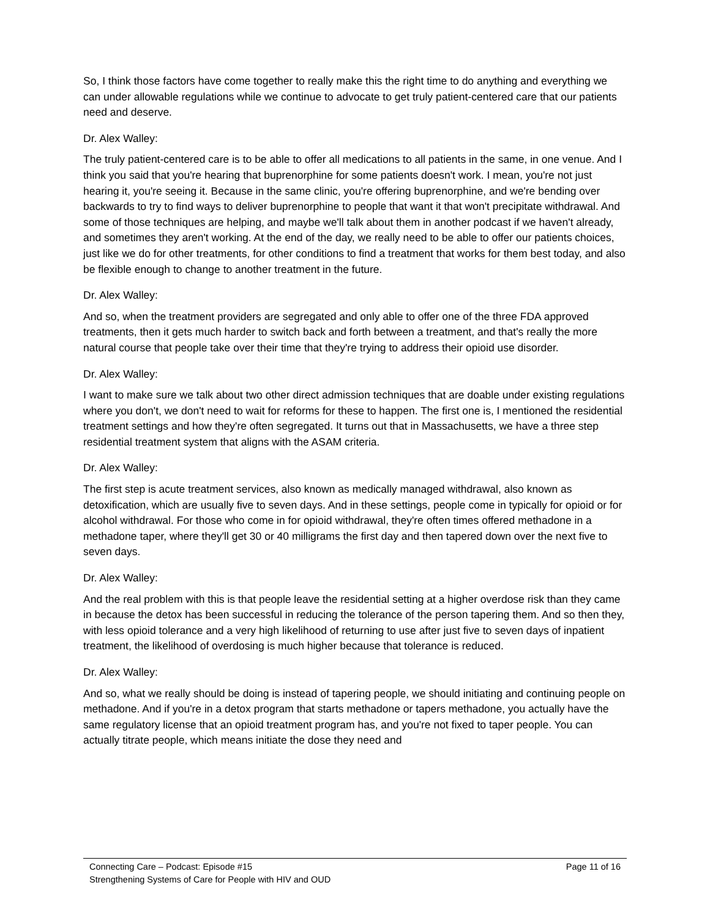So, I think those factors have come together to really make this the right time to do anything and everything we can under allowable regulations while we continue to advocate to get truly patient-centered care that our patients need and deserve.
Dr. Alex Walley:
The truly patient-centered care is to be able to offer all medications to all patients in the same, in one venue. And I think you said that you're hearing that buprenorphine for some patients doesn't work. I mean, you're not just hearing it, you're seeing it. Because in the same clinic, you're offering buprenorphine, and we're bending over backwards to try to find ways to deliver buprenorphine to people that want it that won't precipitate withdrawal. And some of those techniques are helping, and maybe we'll talk about them in another podcast if we haven't already, and sometimes they aren't working. At the end of the day, we really need to be able to offer our patients choices, just like we do for other treatments, for other conditions to find a treatment that works for them best today, and also be flexible enough to change to another treatment in the future.
Dr. Alex Walley:
And so, when the treatment providers are segregated and only able to offer one of the three FDA approved treatments, then it gets much harder to switch back and forth between a treatment, and that's really the more natural course that people take over their time that they're trying to address their opioid use disorder.
Dr. Alex Walley:
I want to make sure we talk about two other direct admission techniques that are doable under existing regulations where you don't, we don't need to wait for reforms for these to happen. The first one is, I mentioned the residential treatment settings and how they're often segregated. It turns out that in Massachusetts, we have a three step residential treatment system that aligns with the ASAM criteria.
Dr. Alex Walley:
The first step is acute treatment services, also known as medically managed withdrawal, also known as detoxification, which are usually five to seven days. And in these settings, people come in typically for opioid or for alcohol withdrawal. For those who come in for opioid withdrawal, they're often times offered methadone in a methadone taper, where they'll get 30 or 40 milligrams the first day and then tapered down over the next five to seven days.
Dr. Alex Walley:
And the real problem with this is that people leave the residential setting at a higher overdose risk than they came in because the detox has been successful in reducing the tolerance of the person tapering them. And so then they, with less opioid tolerance and a very high likelihood of returning to use after just five to seven days of inpatient treatment, the likelihood of overdosing is much higher because that tolerance is reduced.
Dr. Alex Walley:
And so, what we really should be doing is instead of tapering people, we should initiating and continuing people on methadone. And if you're in a detox program that starts methadone or tapers methadone, you actually have the same regulatory license that an opioid treatment program has, and you're not fixed to taper people. You can actually titrate people, which means initiate the dose they need and
Connecting Care – Podcast: Episode #15 Page 11 of 16
Strengthening Systems of Care for People with HIV and OUD